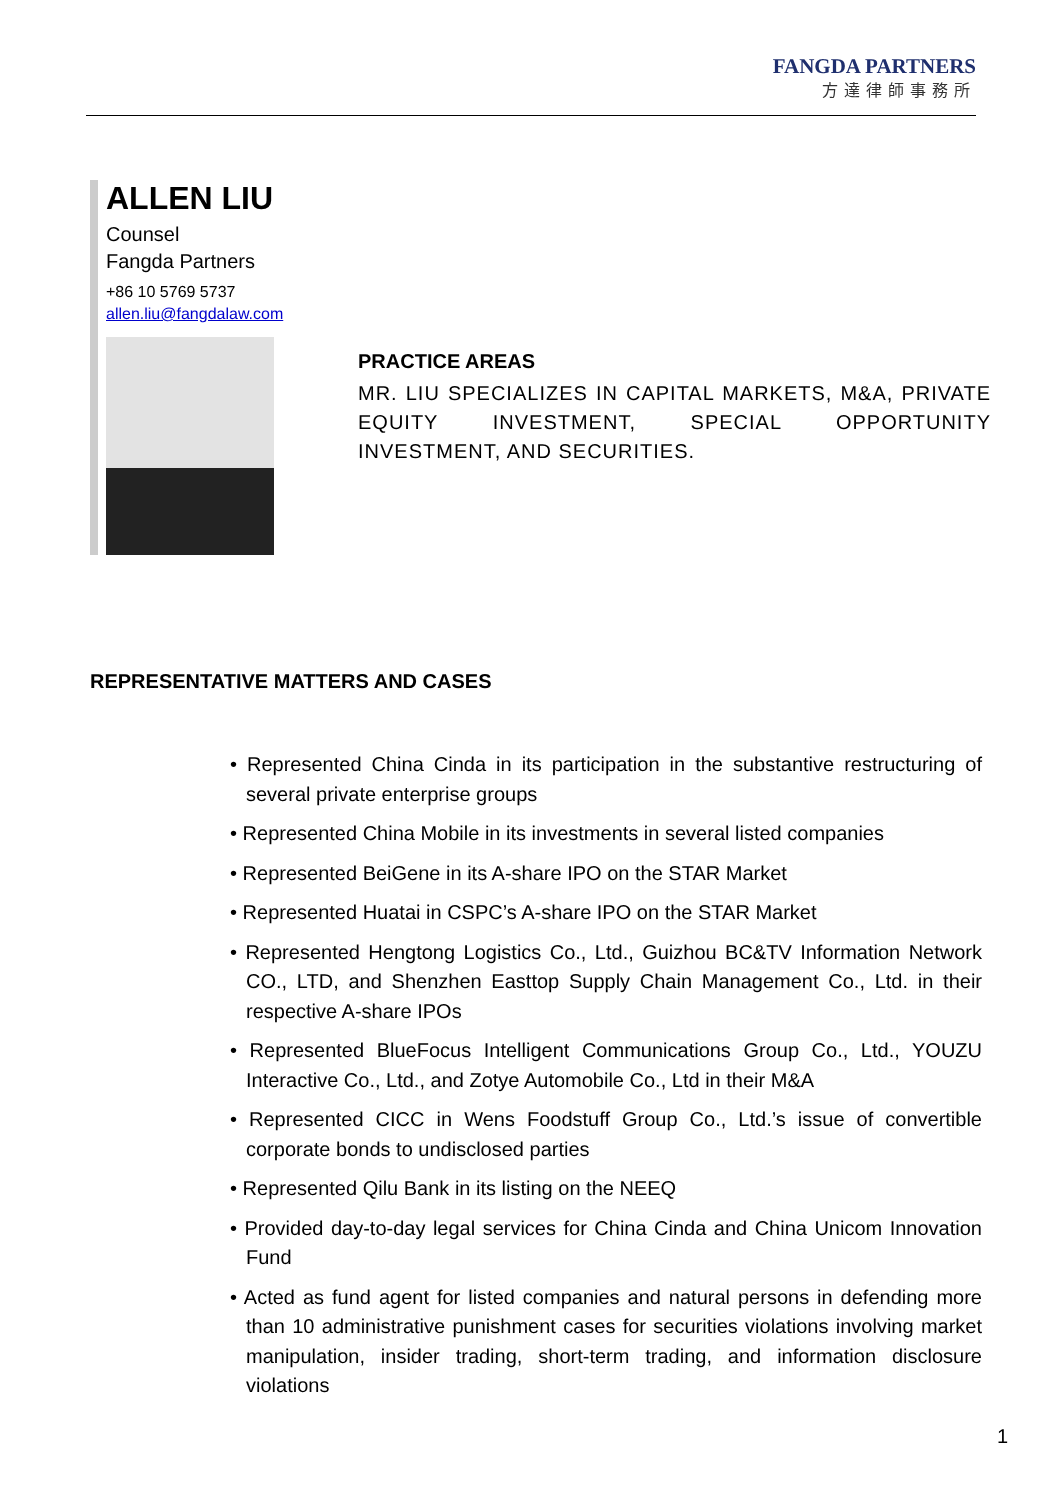FANGDA PARTNERS
方達律師事務所
ALLEN LIU
Counsel
Fangda Partners
+86 10 5769 5737
allen.liu@fangdalaw.com
PRACTICE AREAS
MR. LIU SPECIALIZES IN CAPITAL MARKETS, M&A, PRIVATE EQUITY INVESTMENT, SPECIAL OPPORTUNITY INVESTMENT, AND SECURITIES.
REPRESENTATIVE MATTERS AND CASES
• Represented China Cinda in its participation in the substantive restructuring of several private enterprise groups
• Represented China Mobile in its investments in several listed companies
• Represented BeiGene in its A-share IPO on the STAR Market
• Represented Huatai in CSPC’s A-share IPO on the STAR Market
• Represented Hengtong Logistics Co., Ltd., Guizhou BC&TV Information Network CO., LTD, and Shenzhen Easttop Supply Chain Management Co., Ltd. in their respective A-share IPOs
• Represented BlueFocus Intelligent Communications Group Co., Ltd., YOUZU Interactive Co., Ltd., and Zotye Automobile Co., Ltd in their M&A
• Represented CICC in Wens Foodstuff Group Co., Ltd.’s issue of convertible corporate bonds to undisclosed parties
• Represented Qilu Bank in its listing on the NEEQ
• Provided day-to-day legal services for China Cinda and China Unicom Innovation Fund
• Acted as fund agent for listed companies and natural persons in defending more than 10 administrative punishment cases for securities violations involving market manipulation, insider trading, short-term trading, and information disclosure violations
1